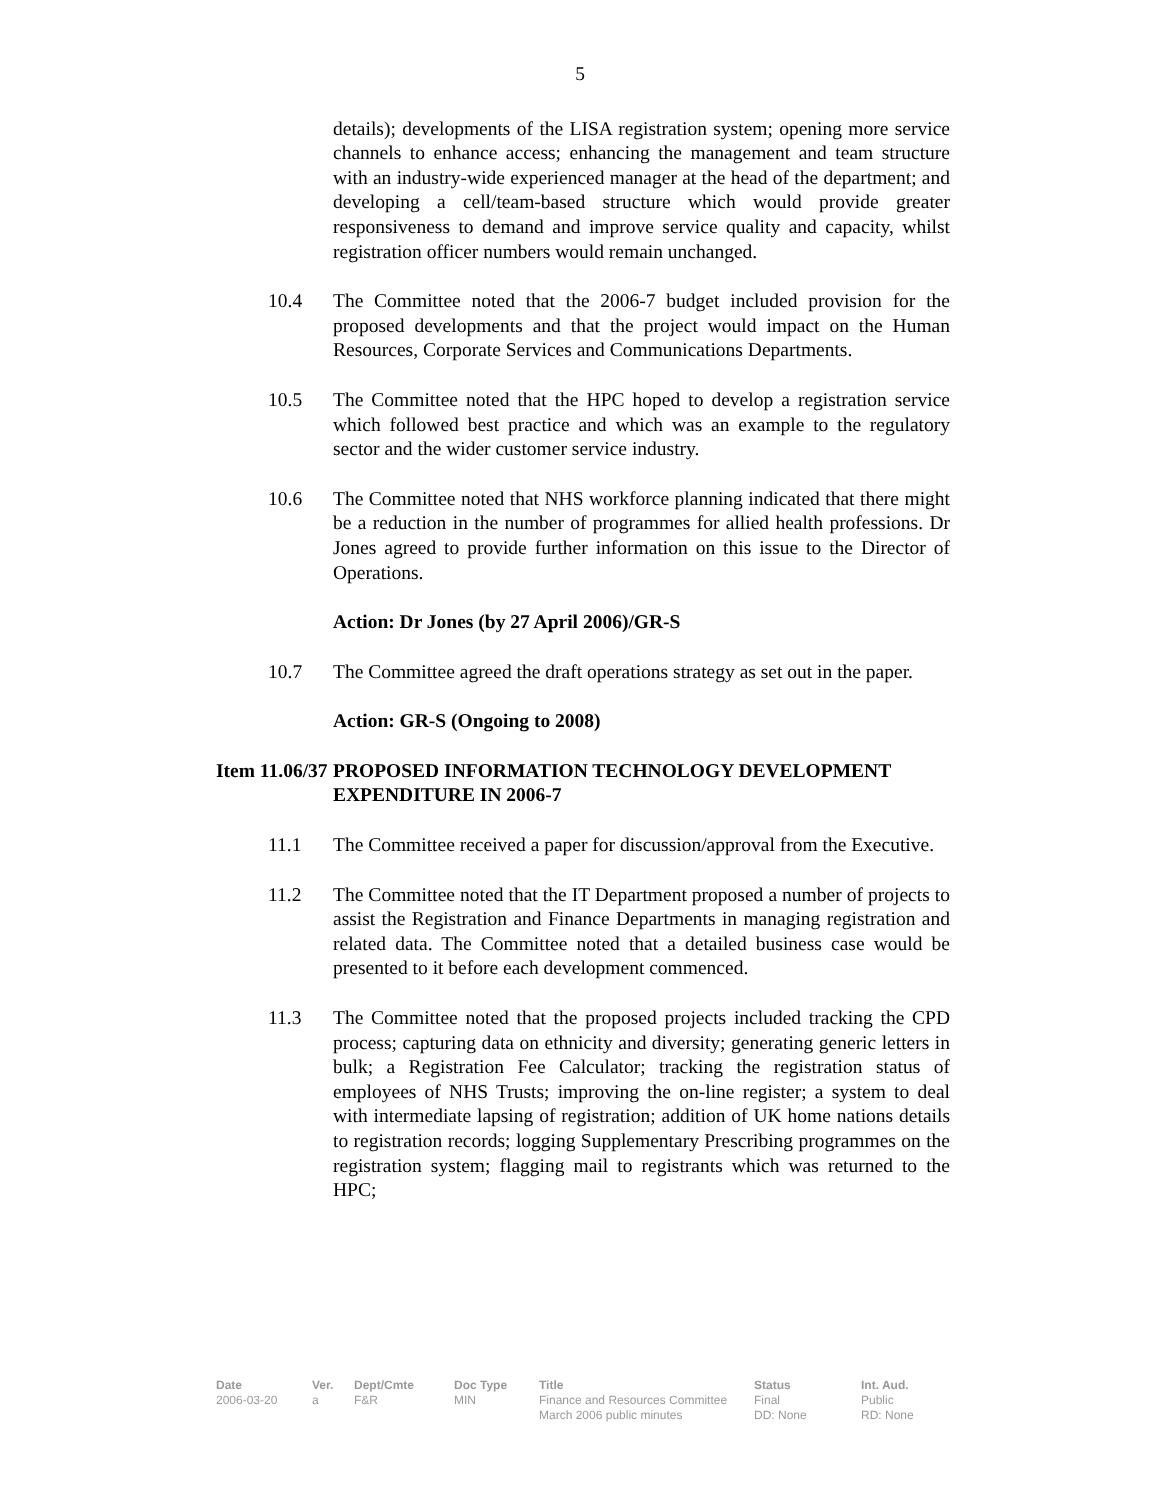5
details); developments of the LISA registration system; opening more service channels to enhance access; enhancing the management and team structure with an industry-wide experienced manager at the head of the department; and developing a cell/team-based structure which would provide greater responsiveness to demand and improve service quality and capacity, whilst registration officer numbers would remain unchanged.
10.4 The Committee noted that the 2006-7 budget included provision for the proposed developments and that the project would impact on the Human Resources, Corporate Services and Communications Departments.
10.5 The Committee noted that the HPC hoped to develop a registration service which followed best practice and which was an example to the regulatory sector and the wider customer service industry.
10.6 The Committee noted that NHS workforce planning indicated that there might be a reduction in the number of programmes for allied health professions. Dr Jones agreed to provide further information on this issue to the Director of Operations.
Action: Dr Jones (by 27 April 2006)/GR-S
10.7 The Committee agreed the draft operations strategy as set out in the paper.
Action: GR-S (Ongoing to 2008)
Item 11.06/37
PROPOSED INFORMATION TECHNOLOGY DEVELOPMENT EXPENDITURE IN 2006-7
11.1 The Committee received a paper for discussion/approval from the Executive.
11.2 The Committee noted that the IT Department proposed a number of projects to assist the Registration and Finance Departments in managing registration and related data. The Committee noted that a detailed business case would be presented to it before each development commenced.
11.3 The Committee noted that the proposed projects included tracking the CPD process; capturing data on ethnicity and diversity; generating generic letters in bulk; a Registration Fee Calculator; tracking the registration status of employees of NHS Trusts; improving the on-line register; a system to deal with intermediate lapsing of registration; addition of UK home nations details to registration records; logging Supplementary Prescribing programmes on the registration system; flagging mail to registrants which was returned to the HPC;
Date
2006-03-20
Ver.
a
Dept/Cmte
F&R
Doc Type
MIN
Title
Finance and Resources Committee
March 2006 public minutes
Status
Final
DD: None
Int. Aud.
Public
RD: None